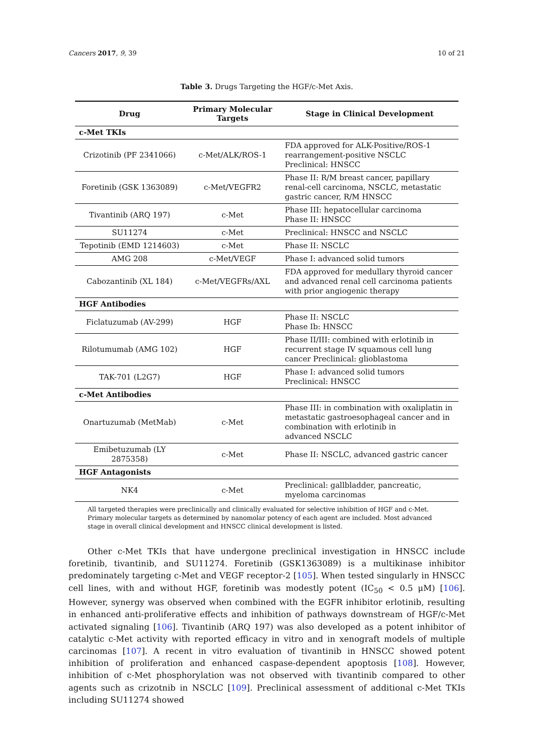Cancers 2017, 9, 39 10 of 21
Table 3. Drugs Targeting the HGF/c-Met Axis.
| Drug | Primary Molecular Targets | Stage in Clinical Development |
| --- | --- | --- |
| c-Met TKIs | | |
| Crizotinib (PF 2341066) | c-Met/ALK/ROS-1 | FDA approved for ALK-Positive/ROS-1 rearrangement-positive NSCLC Preclinical: HNSCC |
| Foretinib (GSK 1363089) | c-Met/VEGFR2 | Phase II: R/M breast cancer, papillary renal-cell carcinoma, NSCLC, metastatic gastric cancer, R/M HNSCC |
| Tivantinib (ARQ 197) | c-Met | Phase III: hepatocellular carcinoma Phase II: HNSCC |
| SU11274 | c-Met | Preclinical: HNSCC and NSCLC |
| Tepotinib (EMD 1214603) | c-Met | Phase II: NSCLC |
| AMG 208 | c-Met/VEGF | Phase I: advanced solid tumors |
| Cabozantinib (XL 184) | c-Met/VEGFRs/AXL | FDA approved for medullary thyroid cancer and advanced renal cell carcinoma patients with prior angiogenic therapy |
| HGF Antibodies | | |
| Ficlatuzumab (AV-299) | HGF | Phase II: NSCLC Phase Ib: HNSCC |
| Rilotumumab (AMG 102) | HGF | Phase II/III: combined with erlotinib in recurrent stage IV squamous cell lung cancer Preclinical: glioblastoma |
| TAK-701 (L2G7) | HGF | Phase I: advanced solid tumors Preclinical: HNSCC |
| c-Met Antibodies | | |
| Onartuzumab (MetMab) | c-Met | Phase III: in combination with oxaliplatin in metastatic gastroesophageal cancer and in combination with erlotinib in advanced NSCLC |
| Emibetuzumab (LY 2875358) | c-Met | Phase II: NSCLC, advanced gastric cancer |
| HGF Antagonists | | |
| NK4 | c-Met | Preclinical: gallbladder, pancreatic, myeloma carcinomas |
All targeted therapies were preclinically and clinically evaluated for selective inhibition of HGF and c-Met. Primary molecular targets as determined by nanomolar potency of each agent are included. Most advanced stage in overall clinical development and HNSCC clinical development is listed.
Other c-Met TKIs that have undergone preclinical investigation in HNSCC include foretinib, tivantinib, and SU11274. Foretinib (GSK1363089) is a multikinase inhibitor predominately targeting c-Met and VEGF receptor-2 [105]. When tested singularly in HNSCC cell lines, with and without HGF, foretinib was modestly potent (IC<sub>50</sub> < 0.5 μM) [106]. However, synergy was observed when combined with the EGFR inhibitor erlotinib, resulting in enhanced anti-proliferative effects and inhibition of pathways downstream of HGF/c-Met activated signaling [106]. Tivantinib (ARQ 197) was also developed as a potent inhibitor of catalytic c-Met activity with reported efficacy in vitro and in xenograft models of multiple carcinomas [107]. A recent in vitro evaluation of tivantinib in HNSCC showed potent inhibition of proliferation and enhanced caspase-dependent apoptosis [108]. However, inhibition of c-Met phosphorylation was not observed with tivantinib compared to other agents such as crizotnib in NSCLC [109]. Preclinical assessment of additional c-Met TKIs including SU11274 showed